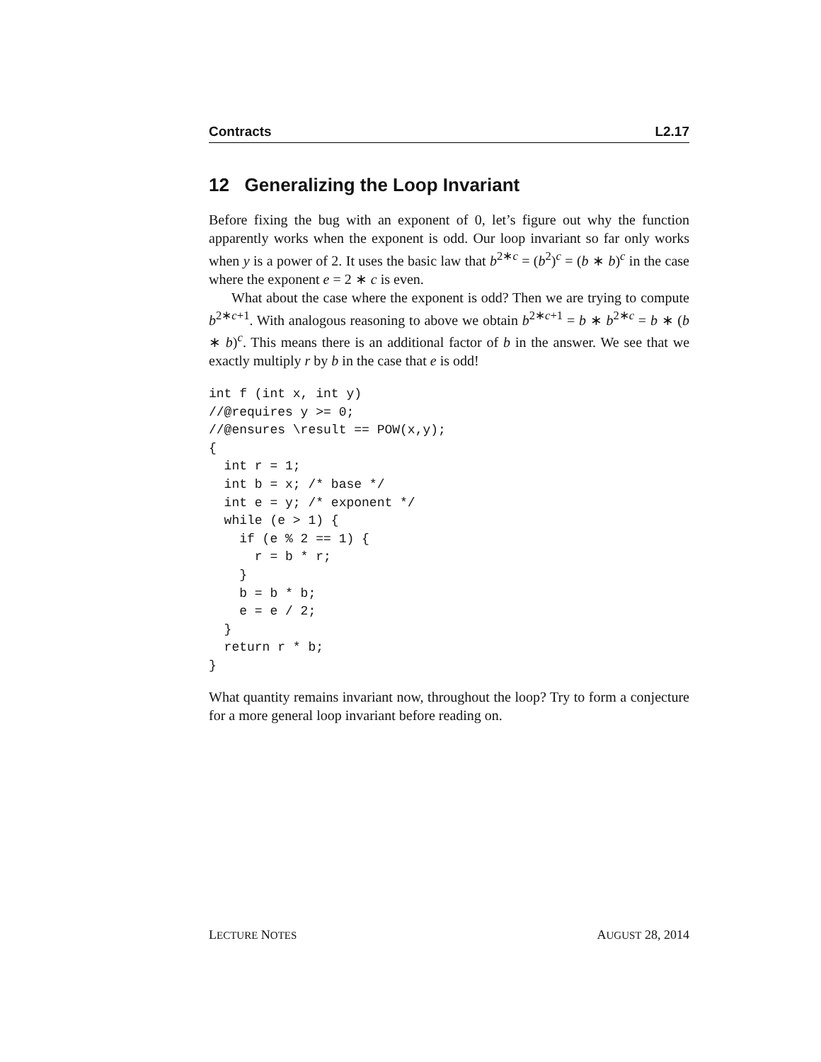Contracts L2.17
12 Generalizing the Loop Invariant
Before fixing the bug with an exponent of 0, let’s figure out why the function apparently works when the exponent is odd. Our loop invariant so far only works when y is a power of 2. It uses the basic law that b<sup>2∗c</sup> = (b<sup>2</sup>)<sup>c</sup> = (b ∗ b)<sup>c</sup> in the case where the exponent e = 2 ∗ c is even.
What about the case where the exponent is odd? Then we are trying to compute b<sup>2∗c+1</sup>. With analogous reasoning to above we obtain b<sup>2∗c+1</sup> = b ∗ b<sup>2∗c</sup> = b ∗ (b ∗ b)<sup>c</sup>. This means there is an additional factor of b in the answer. We see that we exactly multiply r by b in the case that e is odd!
int f (int x, int y)
//@requires y >= 0;
//@ensures \result == POW(x,y);
{
  int r = 1;
  int b = x; /* base */
  int e = y; /* exponent */
  while (e > 1) {
    if (e % 2 == 1) {
      r = b * r;
    }
    b = b * b;
    e = e / 2;
  }
  return r * b;
}
What quantity remains invariant now, throughout the loop? Try to form a conjecture for a more general loop invariant before reading on.
LECTURE NOTES AUGUST 28, 2014